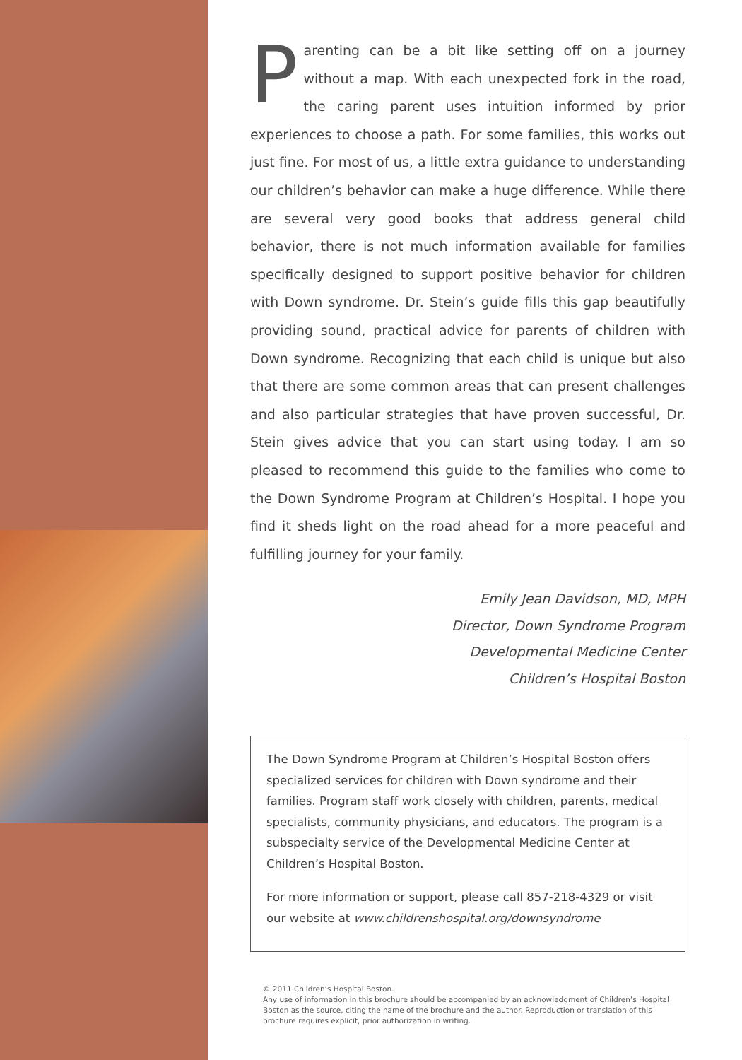Parenting can be a bit like setting off on a journey without a map. With each unexpected fork in the road, the caring parent uses intuition informed by prior experiences to choose a path. For some families, this works out just fine. For most of us, a little extra guidance to understanding our children’s behavior can make a huge difference. While there are several very good books that address general child behavior, there is not much information available for families specifically designed to support positive behavior for children with Down syndrome. Dr. Stein’s guide fills this gap beautifully providing sound, practical advice for parents of children with Down syndrome. Recognizing that each child is unique but also that there are some common areas that can present challenges and also particular strategies that have proven successful, Dr. Stein gives advice that you can start using today. I am so pleased to recommend this guide to the families who come to the Down Syndrome Program at Children’s Hospital. I hope you find it sheds light on the road ahead for a more peaceful and fulfilling journey for your family.
Emily Jean Davidson, MD, MPH
Director, Down Syndrome Program
Developmental Medicine Center
Children’s Hospital Boston
The Down Syndrome Program at Children’s Hospital Boston offers specialized services for children with Down syndrome and their families. Program staff work closely with children, parents, medical specialists, community physicians, and educators. The program is a subspecialty service of the Developmental Medicine Center at Children’s Hospital Boston.
For more information or support, please call 857-218-4329 or visit our website at www.childrenshospital.org/downsyndrome
© 2011 Children’s Hospital Boston.
Any use of information in this brochure should be accompanied by an acknowledgment of Children’s Hospital Boston as the source, citing the name of the brochure and the author. Reproduction or translation of this brochure requires explicit, prior authorization in writing.